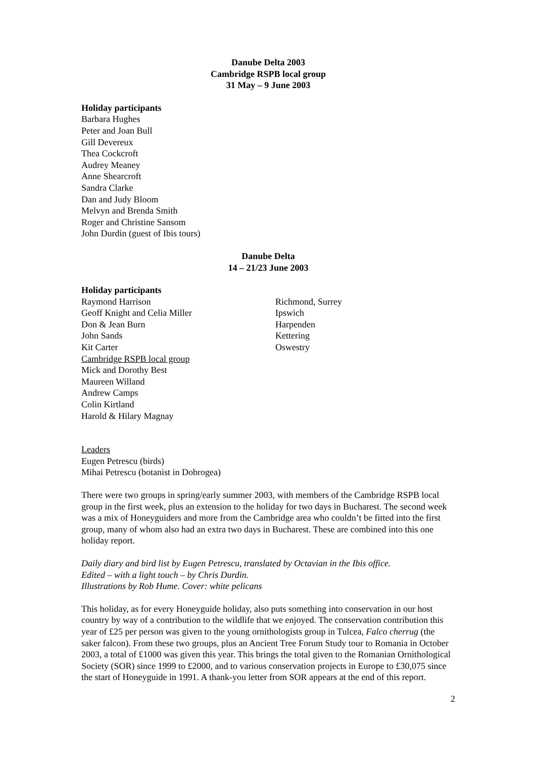Danube Delta 2003
Cambridge RSPB local group
31 May – 9 June 2003
Holiday participants
Barbara Hughes
Peter and Joan Bull
Gill Devereux
Thea Cockcroft
Audrey Meaney
Anne Shearcroft
Sandra Clarke
Dan and Judy Bloom
Melvyn and Brenda Smith
Roger and Christine Sansom
John Durdin (guest of Ibis tours)
Danube Delta
14 – 21/23 June 2003
Holiday participants
Raymond Harrison Richmond, Surrey
Geoff Knight and Celia Miller Ipswich
Don & Jean Burn Harpenden
John Sands Kettering
Kit Carter Oswestry
Cambridge RSPB local group
Mick and Dorothy Best
Maureen Willand
Andrew Camps
Colin Kirtland
Harold & Hilary Magnay
Leaders
Eugen Petrescu (birds)
Mihai Petrescu (botanist in Dobrogea)
There were two groups in spring/early summer 2003, with members of the Cambridge RSPB local group in the first week, plus an extension to the holiday for two days in Bucharest. The second week was a mix of Honeyguiders and more from the Cambridge area who couldn’t be fitted into the first group, many of whom also had an extra two days in Bucharest. These are combined into this one holiday report.
Daily diary and bird list by Eugen Petrescu, translated by Octavian in the Ibis office.
Edited – with a light touch – by Chris Durdin.
Illustrations by Rob Hume. Cover: white pelicans
This holiday, as for every Honeyguide holiday, also puts something into conservation in our host country by way of a contribution to the wildlife that we enjoyed. The conservation contribution this year of £25 per person was given to the young ornithologists group in Tulcea, Falco cherrug (the saker falcon). From these two groups, plus an Ancient Tree Forum Study tour to Romania in October 2003, a total of £1000 was given this year. This brings the total given to the Romanian Ornithological Society (SOR) since 1999 to £2000, and to various conservation projects in Europe to £30,075 since the start of Honeyguide in 1991. A thank-you letter from SOR appears at the end of this report.
2